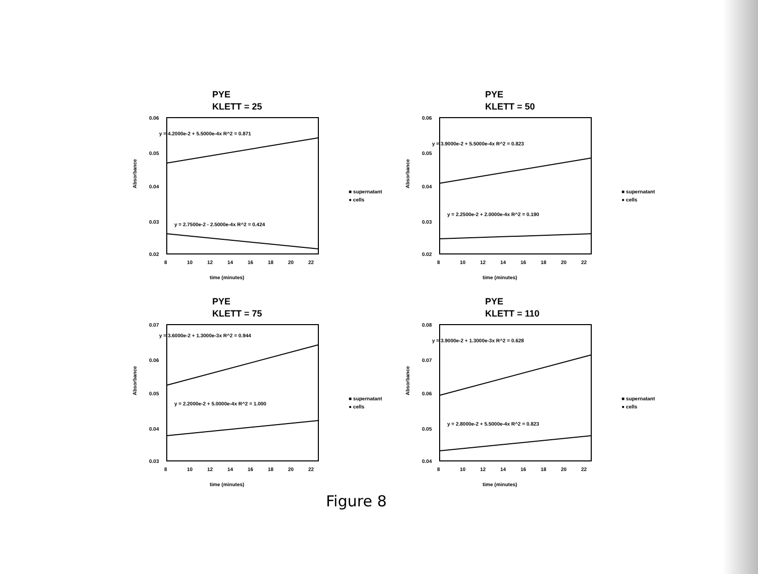PYE
KLETT = 25
y = 4.2000e-2 + 5.5000e-4x R^2 = 0.871
y = 2.7500e-2 - 2.5000e-4x R^2 = 0.424
0.06
0.05
0.04
0.03
0.02
8
10
12
14
16
18
20
22
time (minutes)
Absorbance
■ supernatant
● cells
PYE
KLETT = 50
y = 3.9000e-2 + 5.5000e-4x R^2 = 0.823
y = 2.2500e-2 + 2.0000e-4x R^2 = 0.190
0.06
0.05
0.04
0.03
0.02
8
10
12
14
16
18
20
22
time (minutes)
Absorbance
■ supernatant
● cells
PYE
KLETT = 75
y = 3.6000e-2 + 1.3000e-3x R^2 = 0.944
y = 2.2000e-2 + 5.0000e-4x R^2 = 1.000
0.07
0.06
0.05
0.04
0.03
8
10
12
14
16
18
20
22
time (minutes)
Absorbance
■ supernatant
● cells
PYE
KLETT = 110
y = 3.9000e-2 + 1.3000e-3x R^2 = 0.628
y = 2.8000e-2 + 5.5000e-4x R^2 = 0.823
0.08
0.07
0.06
0.05
0.04
8
10
12
14
16
18
20
22
time (minutes)
Absorbance
■ supernatant
● cells
Figure 8